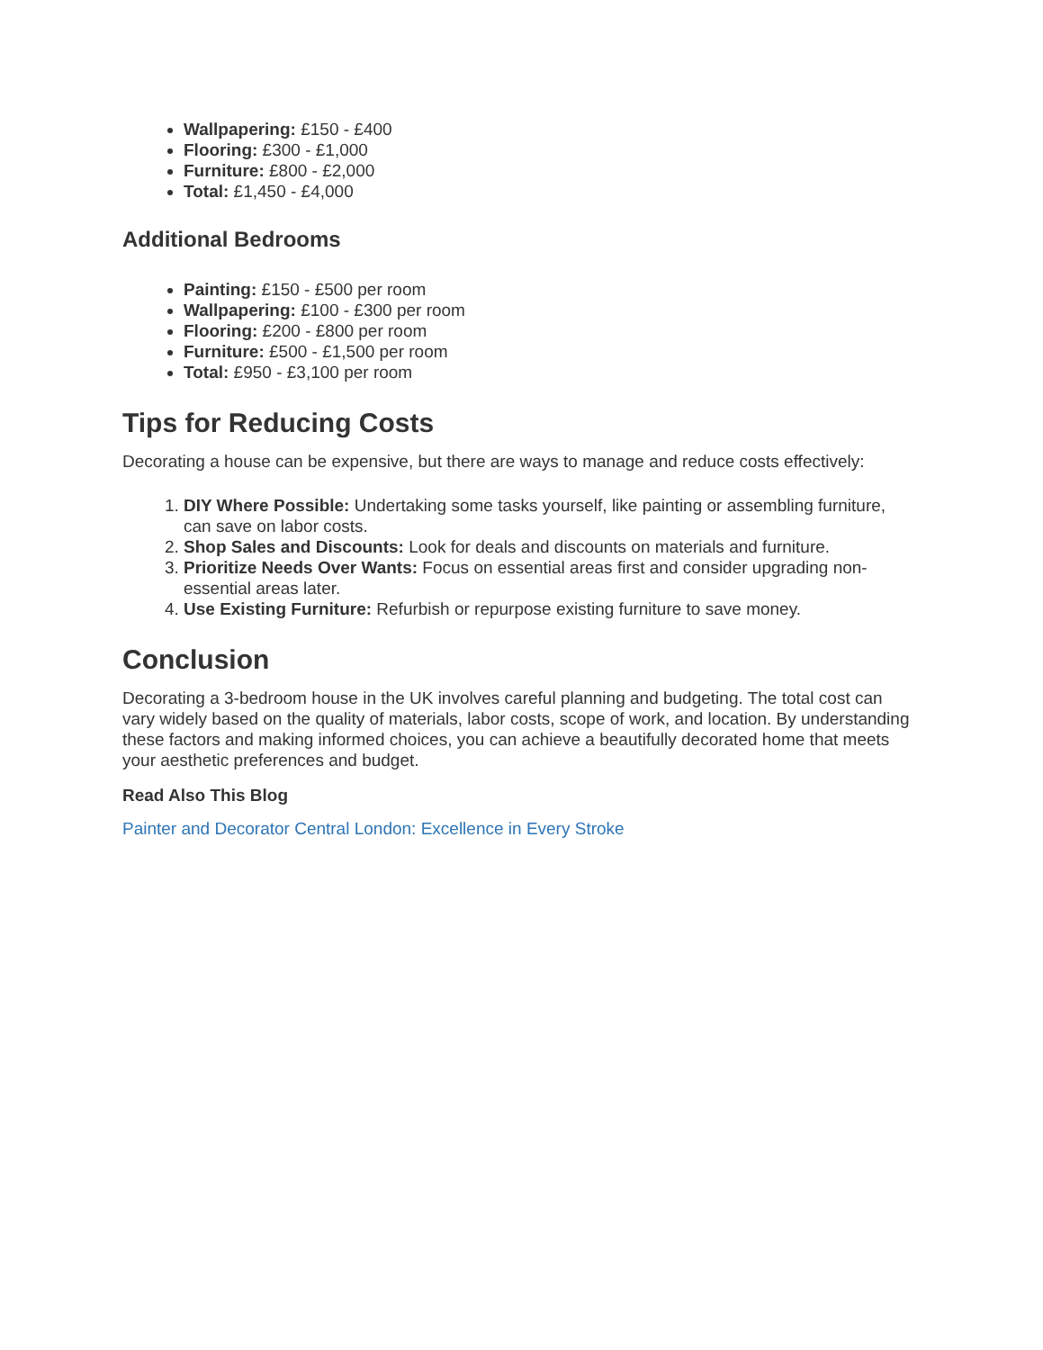Wallpapering: £150 - £400
Flooring: £300 - £1,000
Furniture: £800 - £2,000
Total: £1,450 - £4,000
Additional Bedrooms
Painting: £150 - £500 per room
Wallpapering: £100 - £300 per room
Flooring: £200 - £800 per room
Furniture: £500 - £1,500 per room
Total: £950 - £3,100 per room
Tips for Reducing Costs
Decorating a house can be expensive, but there are ways to manage and reduce costs effectively:
1. DIY Where Possible: Undertaking some tasks yourself, like painting or assembling furniture, can save on labor costs.
2. Shop Sales and Discounts: Look for deals and discounts on materials and furniture.
3. Prioritize Needs Over Wants: Focus on essential areas first and consider upgrading non-essential areas later.
4. Use Existing Furniture: Refurbish or repurpose existing furniture to save money.
Conclusion
Decorating a 3-bedroom house in the UK involves careful planning and budgeting. The total cost can vary widely based on the quality of materials, labor costs, scope of work, and location. By understanding these factors and making informed choices, you can achieve a beautifully decorated home that meets your aesthetic preferences and budget.
Read Also This Blog
Painter and Decorator Central London: Excellence in Every Stroke